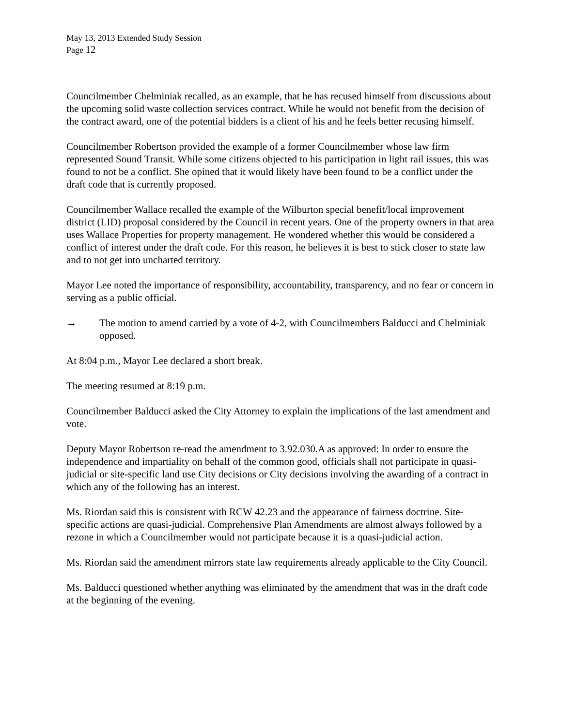May 13, 2013 Extended Study Session
Page 12
Councilmember Chelminiak recalled, as an example, that he has recused himself from discussions about the upcoming solid waste collection services contract. While he would not benefit from the decision of the contract award, one of the potential bidders is a client of his and he feels better recusing himself.
Councilmember Robertson provided the example of a former Councilmember whose law firm represented Sound Transit. While some citizens objected to his participation in light rail issues, this was found to not be a conflict. She opined that it would likely have been found to be a conflict under the draft code that is currently proposed.
Councilmember Wallace recalled the example of the Wilburton special benefit/local improvement district (LID) proposal considered by the Council in recent years. One of the property owners in that area uses Wallace Properties for property management. He wondered whether this would be considered a conflict of interest under the draft code. For this reason, he believes it is best to stick closer to state law and to not get into uncharted territory.
Mayor Lee noted the importance of responsibility, accountability, transparency, and no fear or concern in serving as a public official.
→ The motion to amend carried by a vote of 4-2, with Councilmembers Balducci and Chelminiak opposed.
At 8:04 p.m., Mayor Lee declared a short break.
The meeting resumed at 8:19 p.m.
Councilmember Balducci asked the City Attorney to explain the implications of the last amendment and vote.
Deputy Mayor Robertson re-read the amendment to 3.92.030.A as approved: In order to ensure the independence and impartiality on behalf of the common good, officials shall not participate in quasi-judicial or site-specific land use City decisions or City decisions involving the awarding of a contract in which any of the following has an interest.
Ms. Riordan said this is consistent with RCW 42.23 and the appearance of fairness doctrine. Site-specific actions are quasi-judicial. Comprehensive Plan Amendments are almost always followed by a rezone in which a Councilmember would not participate because it is a quasi-judicial action.
Ms. Riordan said the amendment mirrors state law requirements already applicable to the City Council.
Ms. Balducci questioned whether anything was eliminated by the amendment that was in the draft code at the beginning of the evening.